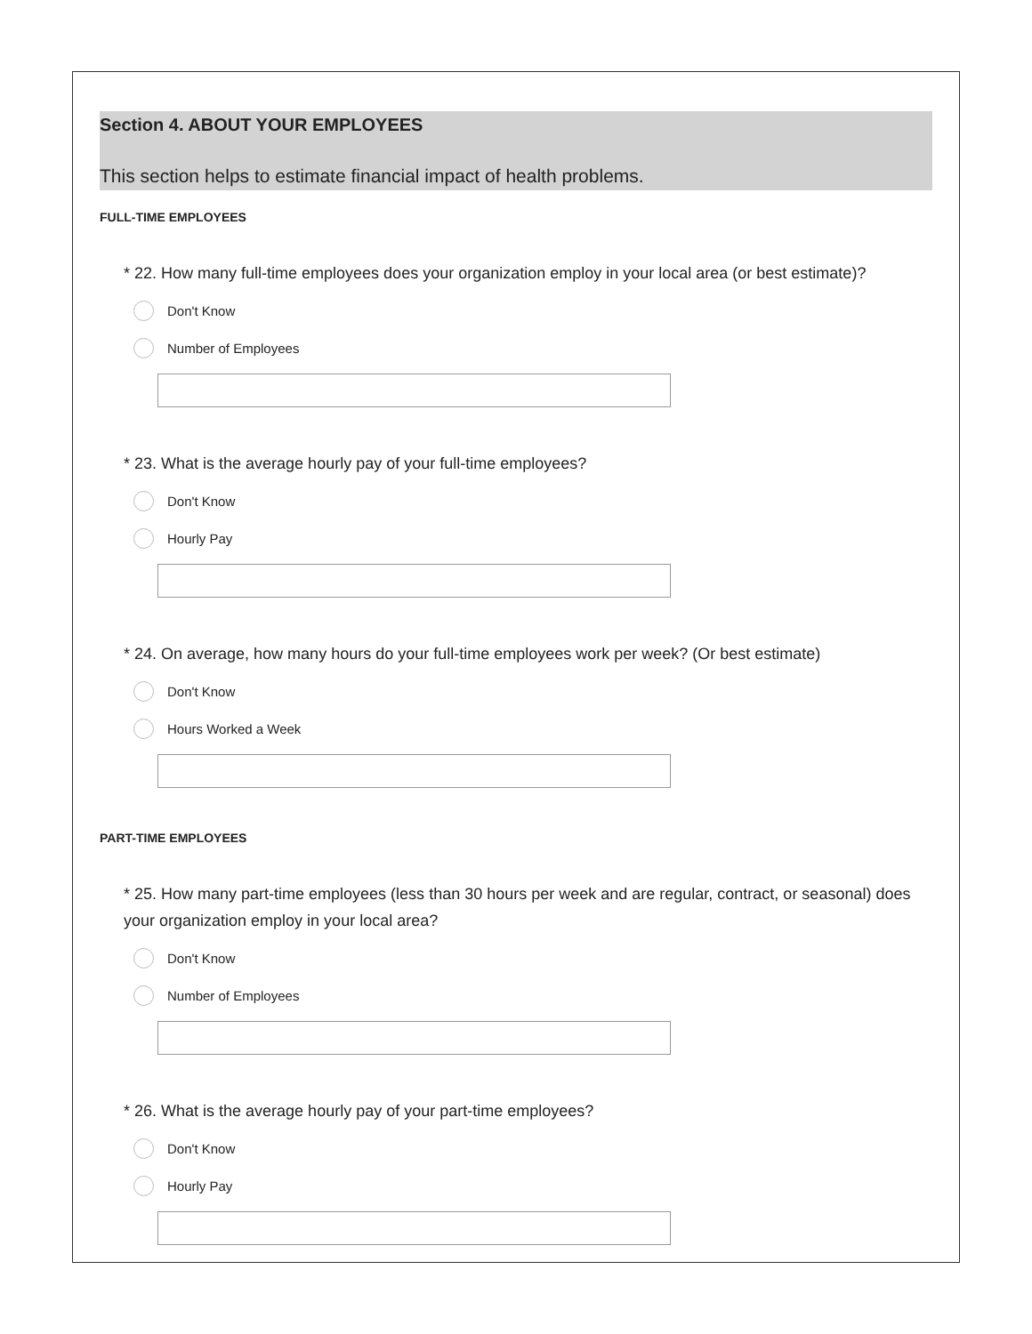Section 4. ABOUT YOUR EMPLOYEES
This section helps to estimate financial impact of health problems.
FULL-TIME EMPLOYEES
* 22. How many full-time employees does your organization employ in your local area (or best estimate)?
Don't Know
Number of Employees
* 23. What is the average hourly pay of your full-time employees?
Don't Know
Hourly Pay
* 24. On average, how many hours do your full-time employees work per week? (Or best estimate)
Don't Know
Hours Worked a Week
PART-TIME EMPLOYEES
* 25. How many part-time employees (less than 30 hours per week and are regular, contract, or seasonal) does your organization employ in your local area?
Don't Know
Number of Employees
* 26. What is the average hourly pay of your part-time employees?
Don't Know
Hourly Pay